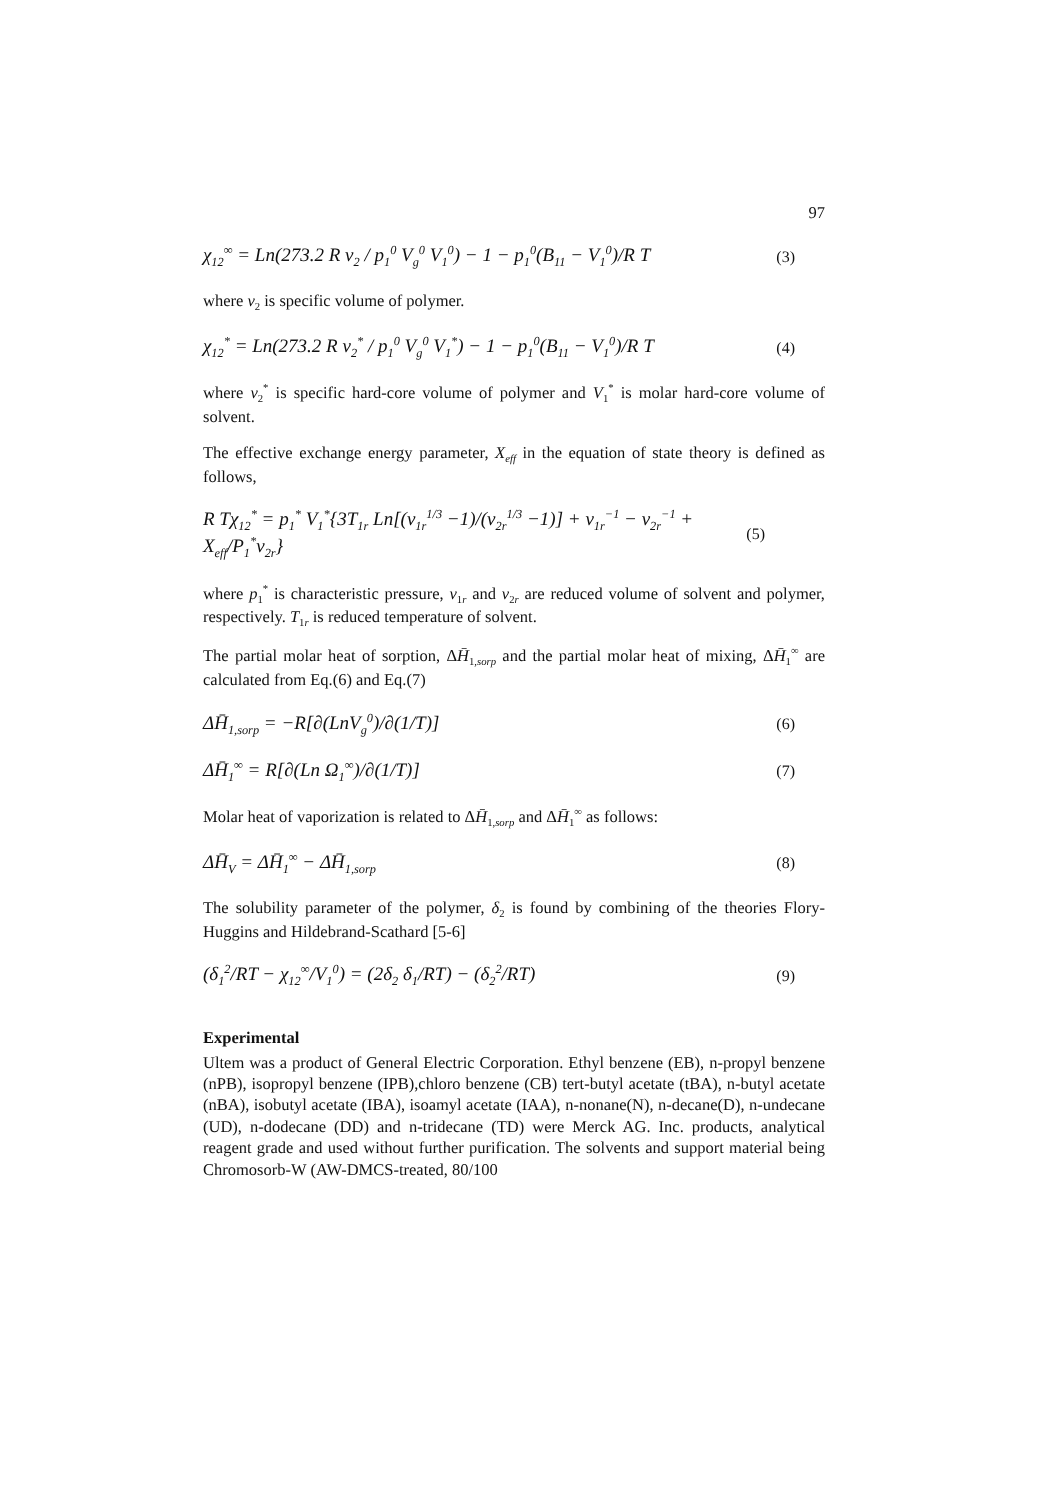97
χ<sub>12</sub><sup>∞</sup> = Ln(273.2 R v<sub>2</sub> / p<sub>1</sub><sup>0</sup> V<sub>g</sub><sup>0</sup> V<sub>1</sub><sup>0</sup>) − 1 − p<sub>1</sub><sup>0</sup>(B<sub>11</sub> − V<sub>1</sub><sup>0</sup>)/R T (3)
where v<sub>2</sub> is specific volume of polymer.
χ<sub>12</sub><sup>*</sup> = Ln(273.2 R v<sub>2</sub><sup>*</sup> / p<sub>1</sub><sup>0</sup> V<sub>g</sub><sup>0</sup> V<sub>1</sub><sup>*</sup>) − 1 − p<sub>1</sub><sup>0</sup>(B<sub>11</sub> − V<sub>1</sub><sup>0</sup>)/R T (4)
where v<sub>2</sub><sup>*</sup> is specific hard-core volume of polymer and V<sub>1</sub><sup>*</sup> is molar hard-core volume of solvent.
The effective exchange energy parameter, X<sub>eff</sub> in the equation of state theory is defined as follows,
R Tχ<sub>12</sub><sup>*</sup> = p<sub>1</sub><sup>*</sup> V<sub>1</sub><sup>*</sup>{3T<sub>1r</sub> Ln[(v<sub>1r</sub><sup>1/3</sup> −1)/(v<sub>2r</sub><sup>1/3</sup> −1)] + v<sub>1r</sub><sup>−1</sup> − v<sub>2r</sub><sup>−1</sup> + X<sub>eff</sub>/P<sub>1</sub><sup>*</sup>v<sub>2r</sub>} (5)
where p<sub>1</sub><sup>*</sup> is characteristic pressure, v<sub>1r</sub> and v<sub>2r</sub> are reduced volume of solvent and polymer, respectively. T<sub>1r</sub> is reduced temperature of solvent.
The partial molar heat of sorption, ΔH̄<sub>1,sorp</sub> and the partial molar heat of mixing, ΔH̄<sub>1</sub><sup>∞</sup> are calculated from Eq.(6) and Eq.(7)
ΔH̄<sub>1,sorp</sub> = −R[∂(LnV<sub>g</sub><sup>0</sup>)/∂(1/T)] (6)
ΔH̄<sub>1</sub><sup>∞</sup> = R[∂(Ln Ω<sub>1</sub><sup>∞</sup>)/∂(1/T)] (7)
Molar heat of vaporization is related to ΔH̄<sub>1,sorp</sub> and ΔH̄<sub>1</sub><sup>∞</sup> as follows:
ΔH̄<sub>V</sub> = ΔH̄<sub>1</sub><sup>∞</sup> − ΔH̄<sub>1,sorp</sub> (8)
The solubility parameter of the polymer, δ<sub>2</sub> is found by combining of the theories Flory-Huggins and Hildebrand-Scathard [5-6]
(δ<sub>1</sub><sup>2</sup>/RT − χ<sub>12</sub><sup>∞</sup>/V<sub>1</sub><sup>0</sup>) = (2δ<sub>2</sub> δ<sub>1</sub>/RT) − (δ<sub>2</sub><sup>2</sup>/RT) (9)
Experimental
Ultem was a product of General Electric Corporation. Ethyl benzene (EB), n-propyl benzene (nPB), isopropyl benzene (IPB),chloro benzene (CB) tert-butyl acetate (tBA), n-butyl acetate (nBA), isobutyl acetate (IBA), isoamyl acetate (IAA), n-nonane(N), n-decane(D), n-undecane (UD), n-dodecane (DD) and n-tridecane (TD) were Merck AG. Inc. products, analytical reagent grade and used without further purification. The solvents and support material being Chromosorb-W (AW-DMCS-treated, 80/100